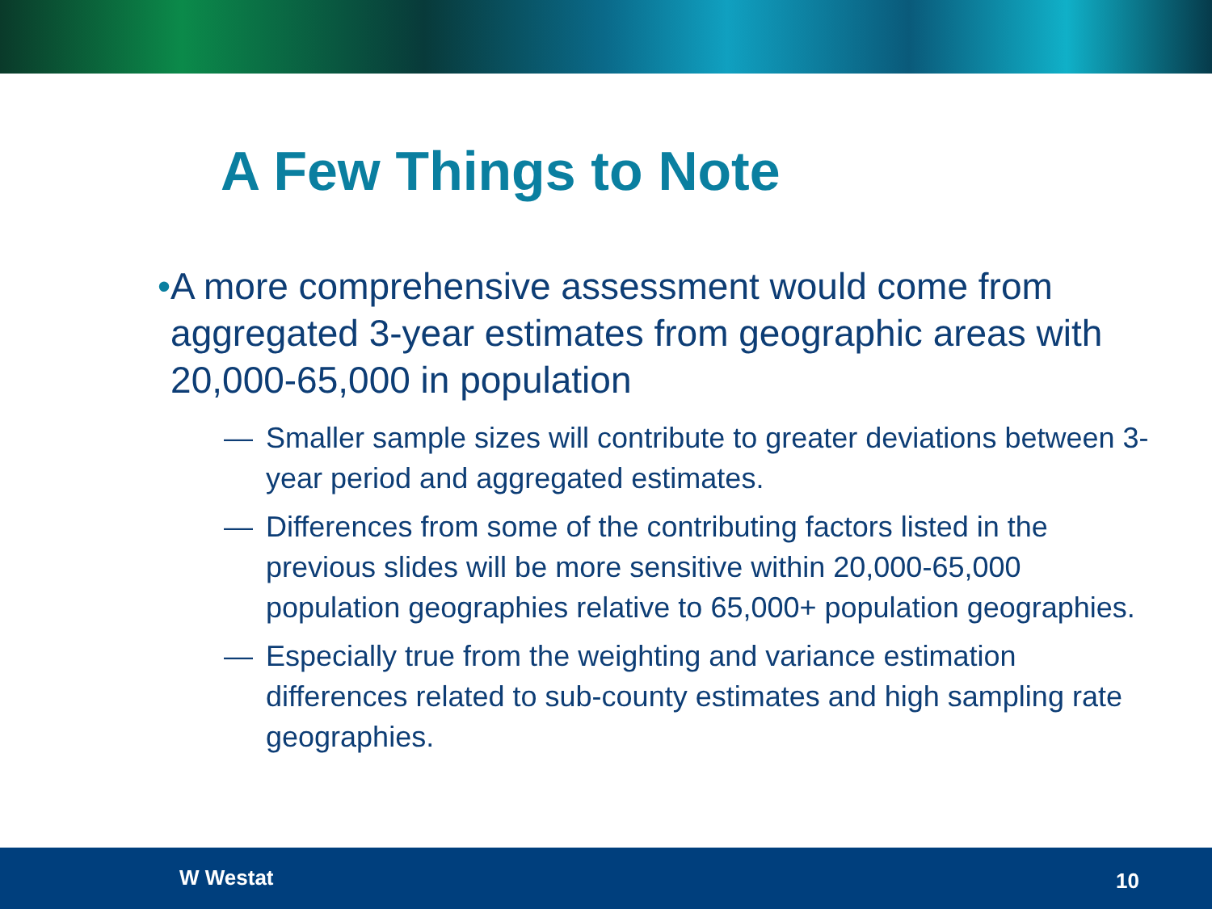A Few Things to Note
• A more comprehensive assessment would come from aggregated 3-year estimates from geographic areas with 20,000-65,000 in population
— Smaller sample sizes will contribute to greater deviations between 3-year period and aggregated estimates.
— Differences from some of the contributing factors listed in the previous slides will be more sensitive within 20,000-65,000 population geographies relative to 65,000+ population geographies.
— Especially true from the weighting and variance estimation differences related to sub-county estimates and high sampling rate geographies.
W Westat 10